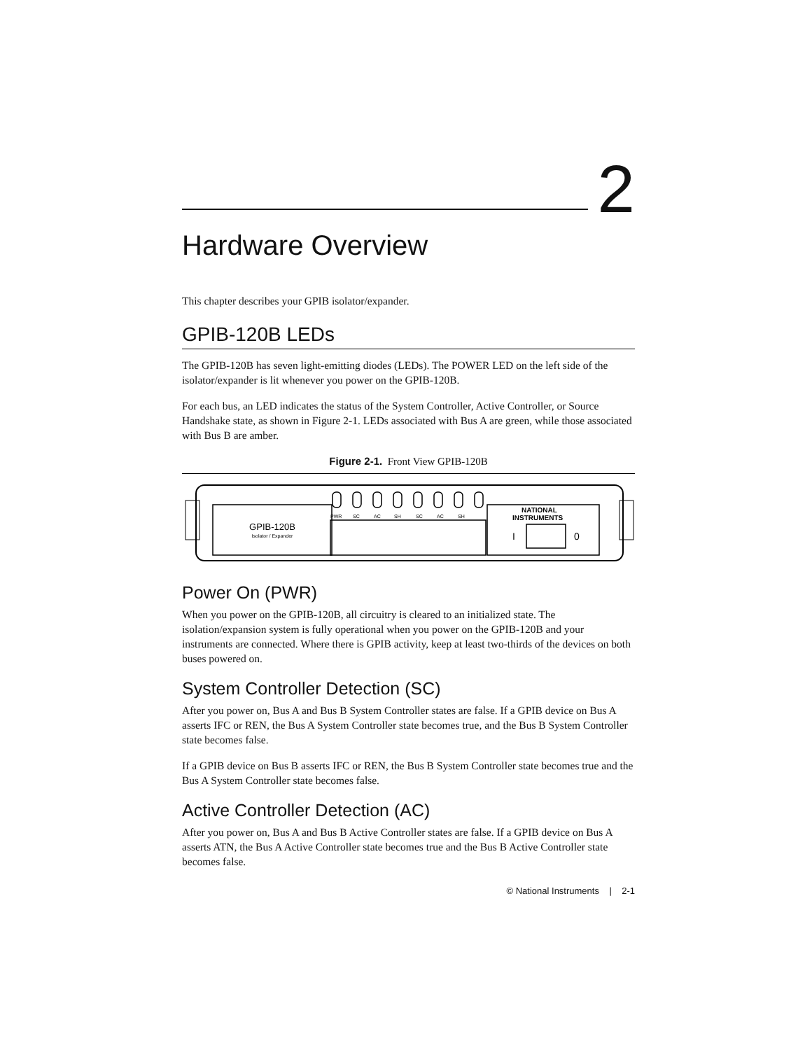2
Hardware Overview
This chapter describes your GPIB isolator/expander.
GPIB-120B LEDs
The GPIB-120B has seven light-emitting diodes (LEDs). The POWER LED on the left side of the isolator/expander is lit whenever you power on the GPIB-120B.
For each bus, an LED indicates the status of the System Controller, Active Controller, or Source Handshake state, as shown in Figure 2-1. LEDs associated with Bus A are green, while those associated with Bus B are amber.
Figure 2-1. Front View GPIB-120B
GPIB-120B
Isolator / Expander
PWR
SC
AC
SH
SC
AC
SH
NATIONAL
INSTRUMENTS
I
0
Power On (PWR)
When you power on the GPIB-120B, all circuitry is cleared to an initialized state. The isolation/expansion system is fully operational when you power on the GPIB-120B and your instruments are connected. Where there is GPIB activity, keep at least two-thirds of the devices on both buses powered on.
System Controller Detection (SC)
After you power on, Bus A and Bus B System Controller states are false. If a GPIB device on Bus A asserts IFC or REN, the Bus A System Controller state becomes true, and the Bus B System Controller state becomes false.
If a GPIB device on Bus B asserts IFC or REN, the Bus B System Controller state becomes true and the Bus A System Controller state becomes false.
Active Controller Detection (AC)
After you power on, Bus A and Bus B Active Controller states are false. If a GPIB device on Bus A asserts ATN, the Bus A Active Controller state becomes true and the Bus B Active Controller state becomes false.
© National Instruments | 2-1